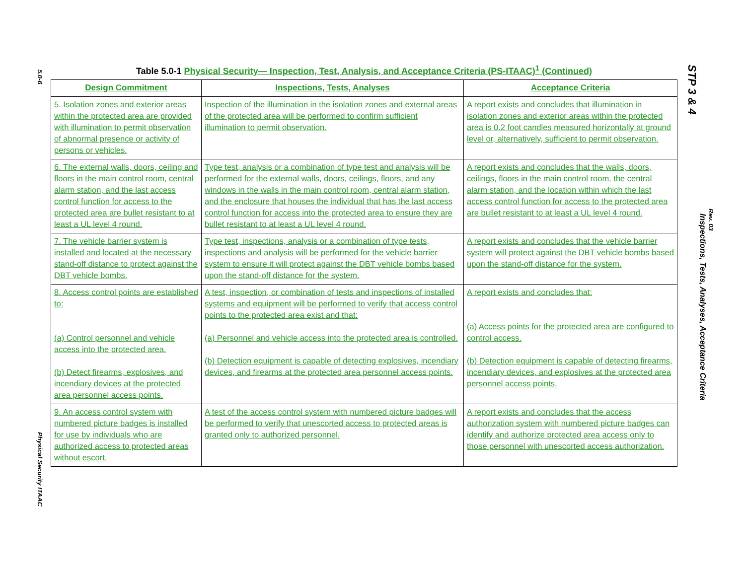5.0-6
Physical Security ITAAC
STP 3 & 4
Inspections, Tests, Analyses, Acceptance Criteria
Rev. 03
Table 5.0-1 Physical Security— Inspection, Test, Analysis, and Acceptance Criteria (PS-ITAAC)<sup>1</sup> (Continued)
| Design Commitment | Inspections, Tests, Analyses | Acceptance Criteria |
| --- | --- | --- |
| 5. Isolation zones and exterior areas within the protected area are provided with illumination to permit observation of abnormal presence or activity of persons or vehicles. | Inspection of the illumination in the isolation zones and external areas of the protected area will be performed to confirm sufficient illumination to permit observation. | A report exists and concludes that illumination in isolation zones and exterior areas within the protected area is 0.2 foot candles measured horizontally at ground level or, alternatively, sufficient to permit observation. |
| 6. The external walls, doors, ceiling and floors in the main control room, central alarm station, and the last access control function for access to the protected area are bullet resistant to at least a UL level 4 round. | Type test, analysis or a combination of type test and analysis will be performed for the external walls, doors, ceilings, floors, and any windows in the walls in the main control room, central alarm station, and the enclosure that houses the individual that has the last access control function for access into the protected area to ensure they are bullet resistant to at least a UL level 4 round. | A report exists and concludes that the walls, doors, ceilings, floors in the main control room, the central alarm station, and the location within which the last access control function for access to the protected area are bullet resistant to at least a UL level 4 round. |
| 7. The vehicle barrier system is installed and located at the necessary stand-off distance to protect against the DBT vehicle bombs. | Type test, inspections, analysis or a combination of type tests, inspections and analysis will be performed for the vehicle barrier system to ensure it will protect against the DBT vehicle bombs based upon the stand-off distance for the system. | A report exists and concludes that the vehicle barrier system will protect against the DBT vehicle bombs based upon the stand-off distance for the system. |
| 8. Access control points are established to: (a) Control personnel and vehicle access into the protected area. (b) Detect firearms, explosives, and incendiary devices at the protected area personnel access points. | A test, inspection, or combination of tests and inspections of installed systems and equipment will be performed to verify that access control points to the protected area exist and that: (a) Personnel and vehicle access into the protected area is controlled. (b) Detection equipment is capable of detecting explosives, incendiary devices, and firearms at the protected area personnel access points. | A report exists and concludes that: (a) Access points for the protected area are configured to control access. (b) Detection equipment is capable of detecting firearms, incendiary devices, and explosives at the protected area personnel access points. |
| 9. An access control system with numbered picture badges is installed for use by individuals who are authorized access to protected areas without escort. | A test of the access control system with numbered picture badges will be performed to verify that unescorted access to protected areas is granted only to authorized personnel. | A report exists and concludes that the access authorization system with numbered picture badges can identify and authorize protected area access only to those personnel with unescorted access authorization. |